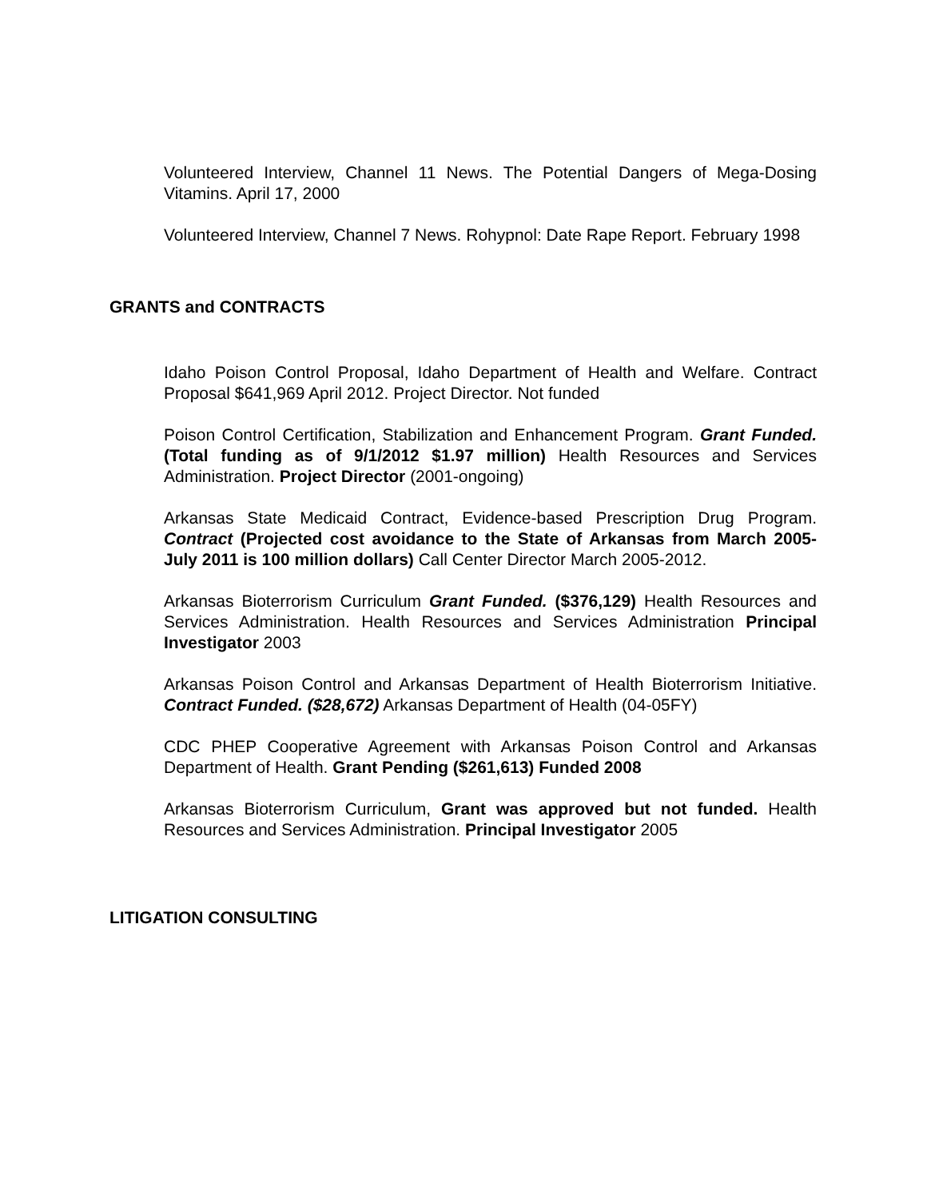Volunteered Interview, Channel 11 News. The Potential Dangers of Mega-Dosing Vitamins. April 17, 2000
Volunteered Interview, Channel 7 News. Rohypnol: Date Rape Report. February 1998
GRANTS and CONTRACTS
Idaho Poison Control Proposal, Idaho Department of Health and Welfare. Contract Proposal $641,969 April 2012. Project Director. Not funded
Poison Control Certification, Stabilization and Enhancement Program. Grant Funded. (Total funding as of 9/1/2012 $1.97 million) Health Resources and Services Administration. Project Director (2001-ongoing)
Arkansas State Medicaid Contract, Evidence-based Prescription Drug Program. Contract (Projected cost avoidance to the State of Arkansas from March 2005-July 2011 is 100 million dollars) Call Center Director March 2005-2012.
Arkansas Bioterrorism Curriculum Grant Funded. ($376,129) Health Resources and Services Administration. Health Resources and Services Administration Principal Investigator 2003
Arkansas Poison Control and Arkansas Department of Health Bioterrorism Initiative. Contract Funded. ($28,672) Arkansas Department of Health (04-05FY)
CDC PHEP Cooperative Agreement with Arkansas Poison Control and Arkansas Department of Health. Grant Pending ($261,613) Funded 2008
Arkansas Bioterrorism Curriculum, Grant was approved but not funded. Health Resources and Services Administration. Principal Investigator 2005
LITIGATION CONSULTING